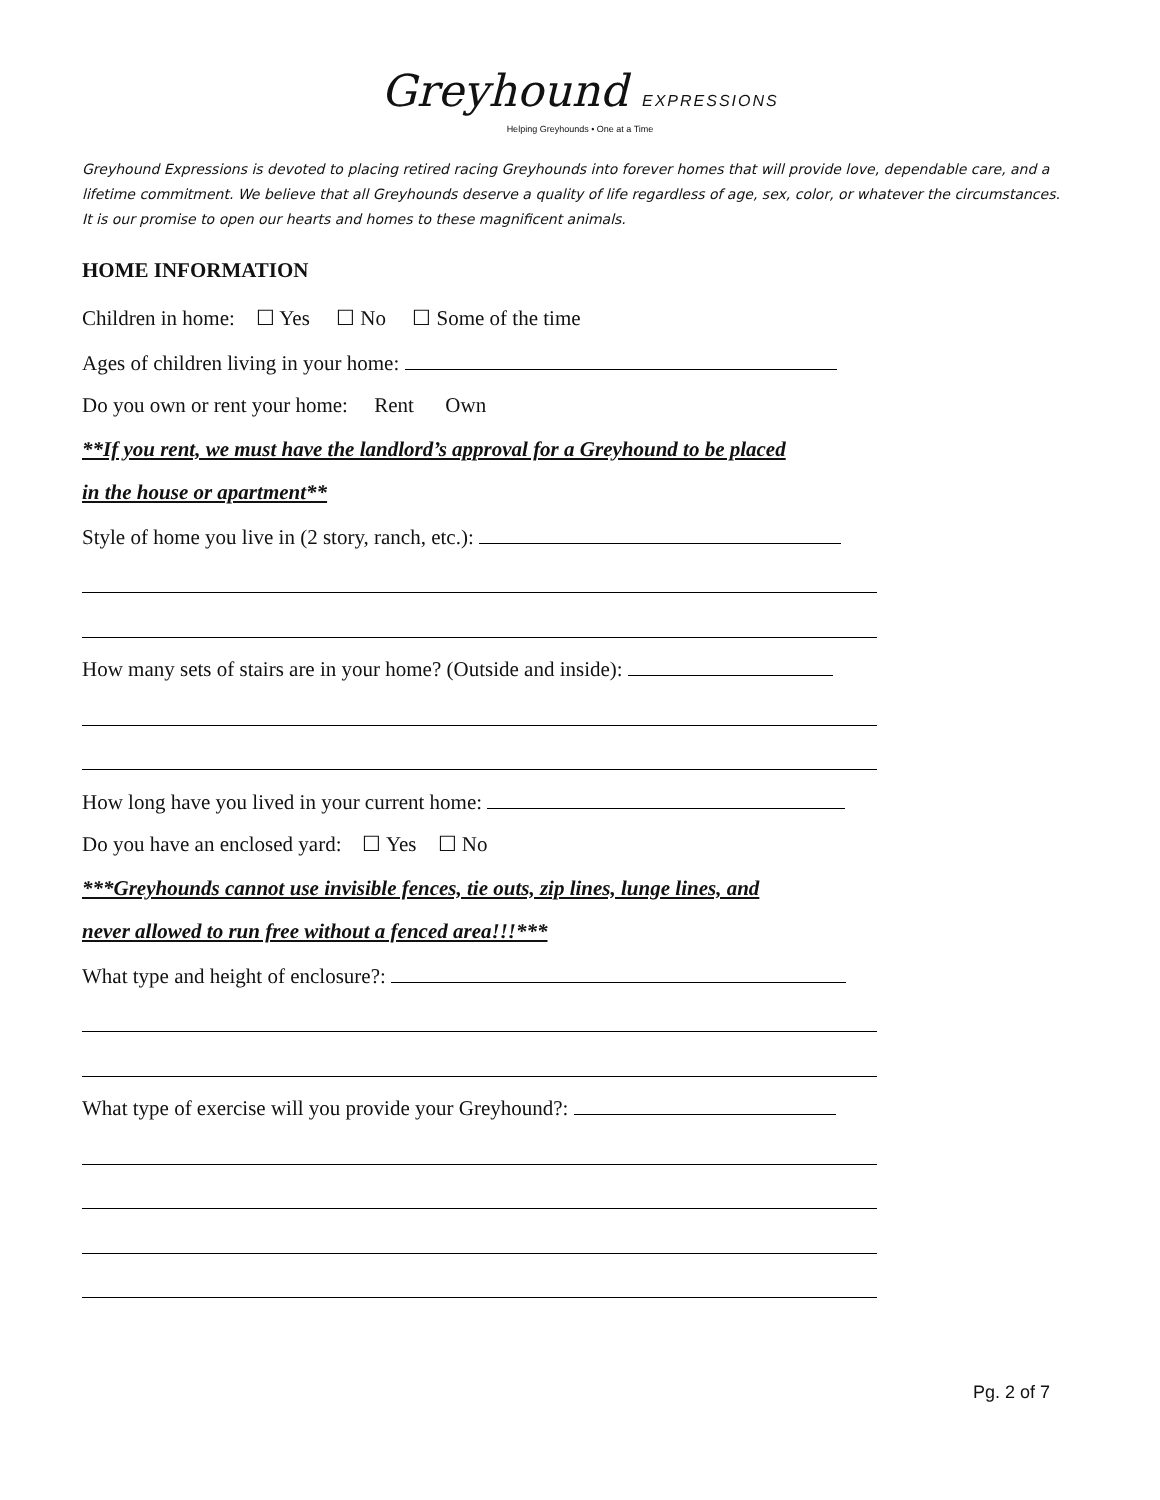Greyhound EXPRESSIONS
Helping Greyhounds • One at a Time
Greyhound Expressions is devoted to placing retired racing Greyhounds into forever homes that will provide love, dependable care, and a lifetime commitment. We believe that all Greyhounds deserve a quality of life regardless of age, sex, color, or whatever the circumstances. It is our promise to open our hearts and homes to these magnificent animals.
HOME INFORMATION
Children in home: ☐ Yes ☐ No ☐ Some of the time
Ages of children living in your home:
Do you own or rent your home: Rent Own
**If you rent, we must have the landlord’s approval for a Greyhound to be placed
in the house or apartment**
Style of home you live in (2 story, ranch, etc.):
How many sets of stairs are in your home? (Outside and inside):
How long have you lived in your current home:
Do you have an enclosed yard: ☐ Yes ☐ No
***Greyhounds cannot use invisible fences, tie outs, zip lines, lunge lines, and
never allowed to run free without a fenced area!!!***
What type and height of enclosure?:
What type of exercise will you provide your Greyhound?:
Pg. 2 of 7